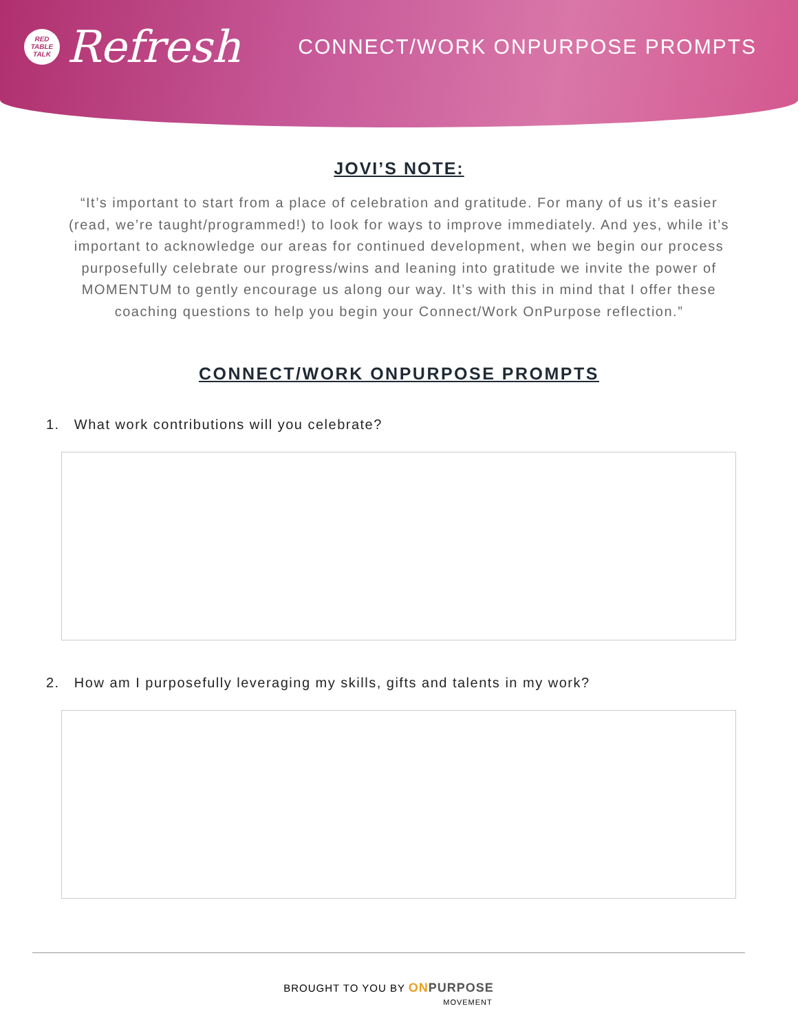RED
TABLE
TALK
Refresh
CONNECT/WORK ONPURPOSE PROMPTS
JOVI’S NOTE:
“It’s important to start from a place of celebration and gratitude. For many of us it’s easier (read, we’re taught/programmed!) to look for ways to improve immediately. And yes, while it’s important to acknowledge our areas for continued development, when we begin our process purposefully celebrate our progress/wins and leaning into gratitude we invite the power of MOMENTUM to gently encourage us along our way. It’s with this in mind that I offer these coaching questions to help you begin your Connect/Work OnPurpose reflection.”
CONNECT/WORK ONPURPOSE PROMPTS
1. What work contributions will you celebrate?
2. How am I purposefully leveraging my skills, gifts and talents in my work?
BROUGHT TO YOU BY ONPURPOSE
MOVEMENT